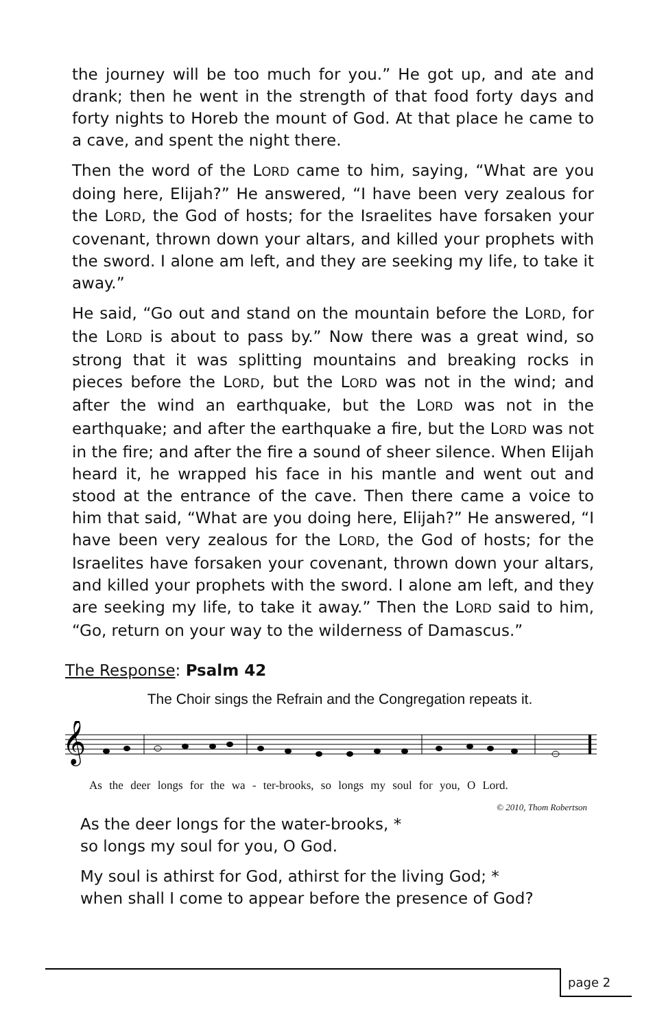the journey will be too much for you.” He got up, and ate and drank; then he went in the strength of that food forty days and forty nights to Horeb the mount of God. At that place he came to a cave, and spent the night there.
Then the word of the LORD came to him, saying, “What are you doing here, Elijah?” He answered, “I have been very zealous for the LORD, the God of hosts; for the Israelites have forsaken your covenant, thrown down your altars, and killed your prophets with the sword. I alone am left, and they are seeking my life, to take it away.”
He said, “Go out and stand on the mountain before the LORD, for the LORD is about to pass by.” Now there was a great wind, so strong that it was splitting mountains and breaking rocks in pieces before the LORD, but the LORD was not in the wind; and after the wind an earthquake, but the LORD was not in the earthquake; and after the earthquake a fire, but the LORD was not in the fire; and after the fire a sound of sheer silence. When Elijah heard it, he wrapped his face in his mantle and went out and stood at the entrance of the cave. Then there came a voice to him that said, “What are you doing here, Elijah?” He answered, “I have been very zealous for the LORD, the God of hosts; for the Israelites have forsaken your covenant, thrown down your altars, and killed your prophets with the sword. I alone am left, and they are seeking my life, to take it away.” Then the LORD said to him, “Go, return on your way to the wilderness of Damascus.”
The Response: Psalm 42
The Choir sings the Refrain and the Congregation repeats it.
𝄞
As the deer longs for the wa - ter-brooks, so longs my soul for you, O Lord.
© 2010, Thom Robertson
As the deer longs for the water-brooks, *
so longs my soul for you, O God.
My soul is athirst for God, athirst for the living God; *
when shall I come to appear before the presence of God?
page 2